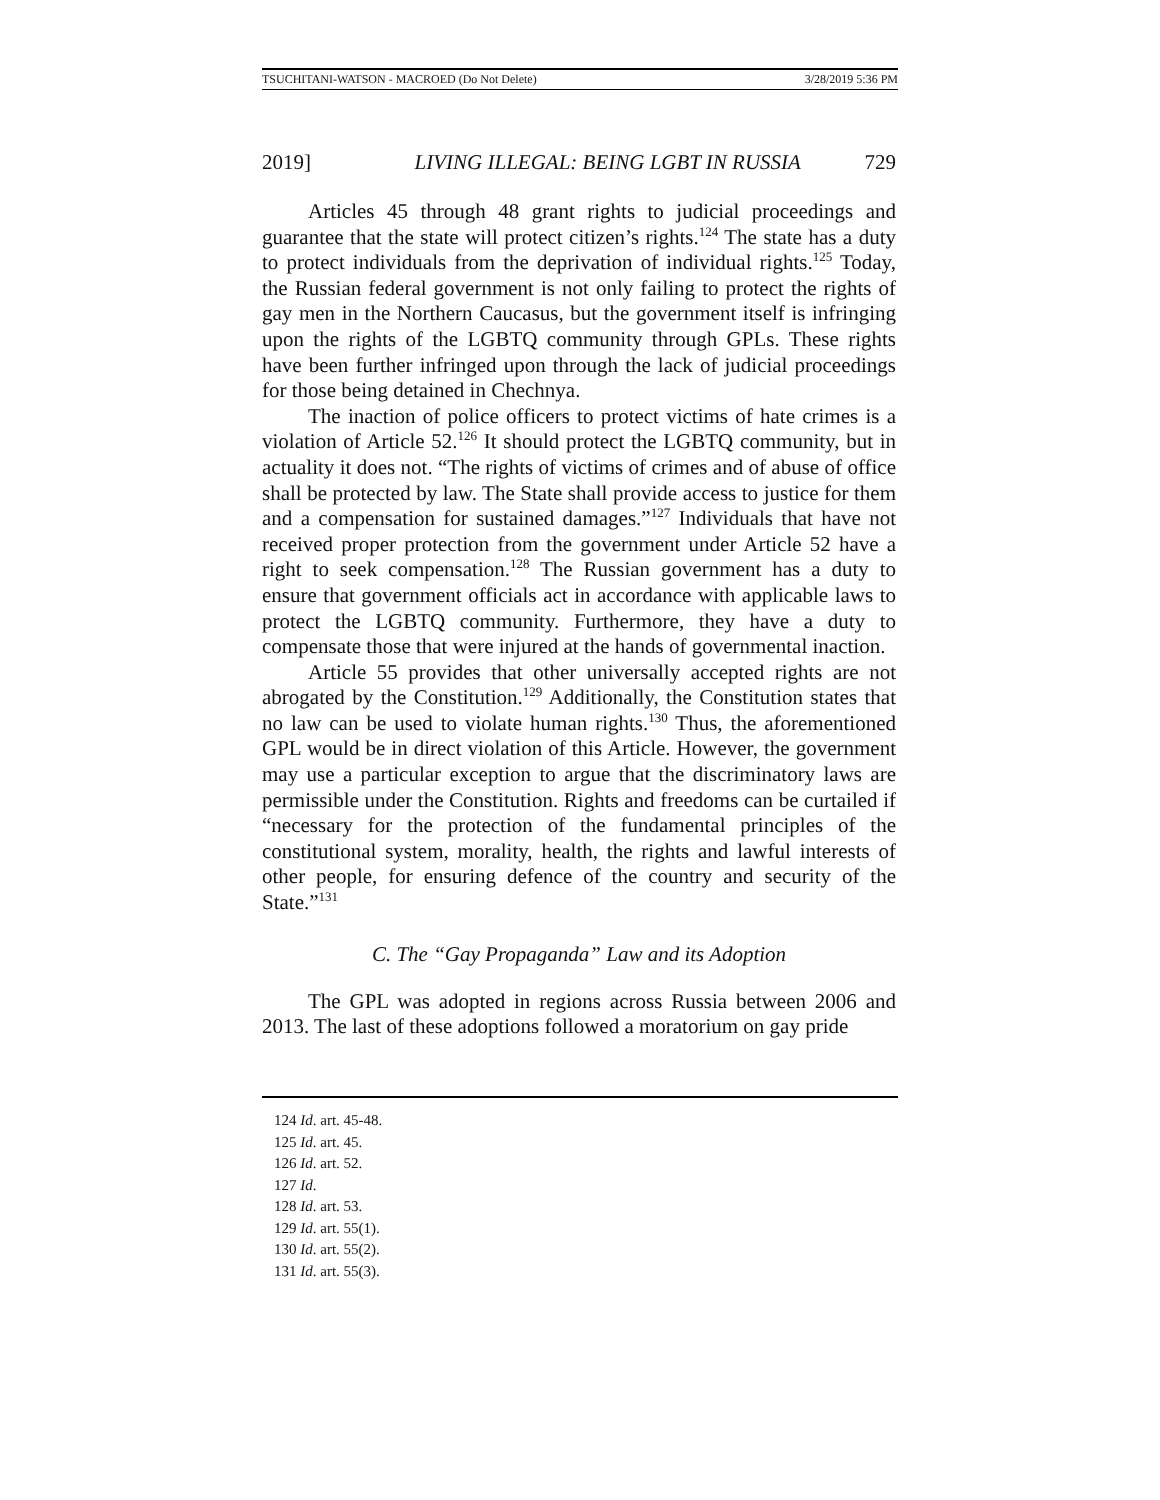TSUCHITANI-WATSON - MACROED (Do Not Delete) 3/28/2019 5:36 PM
2019] LIVING ILLEGAL: BEING LGBT IN RUSSIA 729
Articles 45 through 48 grant rights to judicial proceedings and guarantee that the state will protect citizen’s rights.<sup>124</sup> The state has a duty to protect individuals from the deprivation of individual rights.<sup>125</sup> Today, the Russian federal government is not only failing to protect the rights of gay men in the Northern Caucasus, but the government itself is infringing upon the rights of the LGBTQ community through GPLs. These rights have been further infringed upon through the lack of judicial proceedings for those being detained in Chechnya.
The inaction of police officers to protect victims of hate crimes is a violation of Article 52.<sup>126</sup> It should protect the LGBTQ community, but in actuality it does not. “The rights of victims of crimes and of abuse of office shall be protected by law. The State shall provide access to justice for them and a compensation for sustained damages.”<sup>127</sup> Individuals that have not received proper protection from the government under Article 52 have a right to seek compensation.<sup>128</sup> The Russian government has a duty to ensure that government officials act in accordance with applicable laws to protect the LGBTQ community. Furthermore, they have a duty to compensate those that were injured at the hands of governmental inaction.
Article 55 provides that other universally accepted rights are not abrogated by the Constitution.<sup>129</sup> Additionally, the Constitution states that no law can be used to violate human rights.<sup>130</sup> Thus, the aforementioned GPL would be in direct violation of this Article. However, the government may use a particular exception to argue that the discriminatory laws are permissible under the Constitution. Rights and freedoms can be curtailed if “necessary for the protection of the fundamental principles of the constitutional system, morality, health, the rights and lawful interests of other people, for ensuring defence of the country and security of the State.”<sup>131</sup>
C. The “Gay Propaganda” Law and its Adoption
The GPL was adopted in regions across Russia between 2006 and 2013. The last of these adoptions followed a moratorium on gay pride
124 Id. art. 45-48.
125 Id. art. 45.
126 Id. art. 52.
127 Id.
128 Id. art. 53.
129 Id. art. 55(1).
130 Id. art. 55(2).
131 Id. art. 55(3).